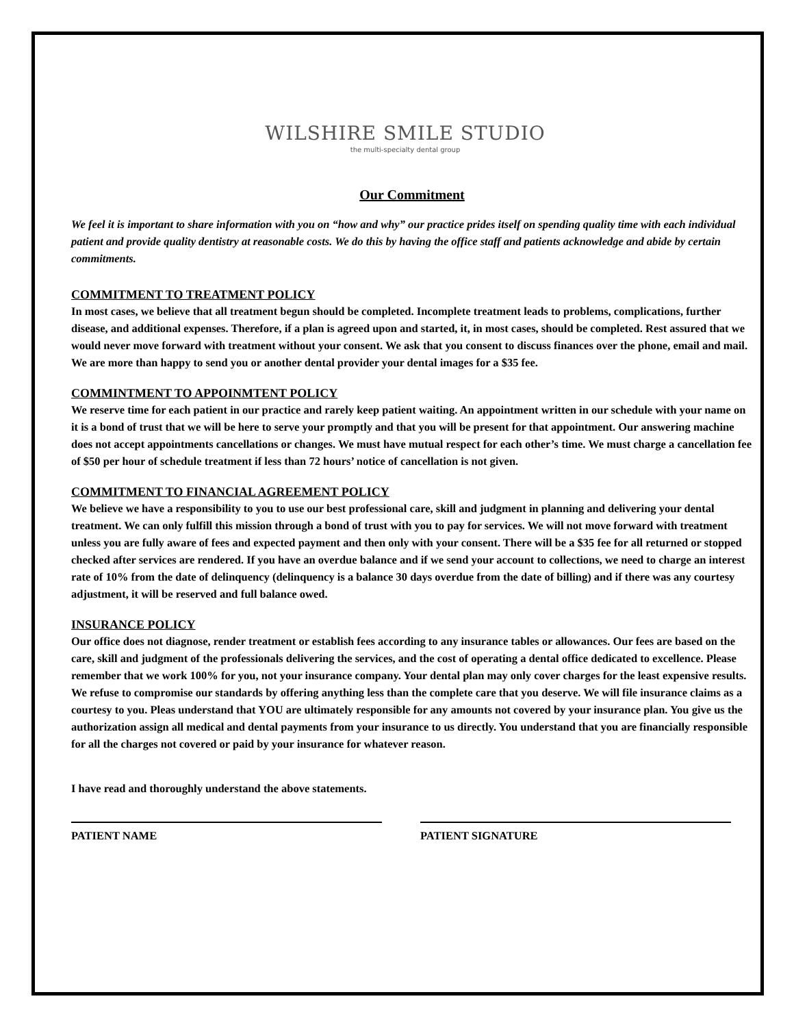WILSHIRE SMILE STUDIO
the multi-specialty dental group
Our Commitment
We feel it is important to share information with you on “how and why” our practice prides itself on spending quality time with each individual patient and provide quality dentistry at reasonable costs. We do this by having the office staff and patients acknowledge and abide by certain commitments.
COMMITMENT TO TREATMENT POLICY
In most cases, we believe that all treatment begun should be completed. Incomplete treatment leads to problems, complications, further disease, and additional expenses. Therefore, if a plan is agreed upon and started, it, in most cases, should be completed. Rest assured that we would never move forward with treatment without your consent. We ask that you consent to discuss finances over the phone, email and mail. We are more than happy to send you or another dental provider your dental images for a $35 fee.
COMMINTMENT TO APPOINMTENT POLICY
We reserve time for each patient in our practice and rarely keep patient waiting. An appointment written in our schedule with your name on it is a bond of trust that we will be here to serve your promptly and that you will be present for that appointment. Our answering machine does not accept appointments cancellations or changes. We must have mutual respect for each other’s time. We must charge a cancellation fee of $50 per hour of schedule treatment if less than 72 hours’ notice of cancellation is not given.
COMMITMENT TO FINANCIAL AGREEMENT POLICY
We believe we have a responsibility to you to use our best professional care, skill and judgment in planning and delivering your dental treatment. We can only fulfill this mission through a bond of trust with you to pay for services. We will not move forward with treatment unless you are fully aware of fees and expected payment and then only with your consent. There will be a $35 fee for all returned or stopped checked after services are rendered. If you have an overdue balance and if we send your account to collections, we need to charge an interest rate of 10% from the date of delinquency (delinquency is a balance 30 days overdue from the date of billing) and if there was any courtesy adjustment, it will be reserved and full balance owed.
INSURANCE POLICY
Our office does not diagnose, render treatment or establish fees according to any insurance tables or allowances. Our fees are based on the care, skill and judgment of the professionals delivering the services, and the cost of operating a dental office dedicated to excellence. Please remember that we work 100% for you, not your insurance company. Your dental plan may only cover charges for the least expensive results. We refuse to compromise our standards by offering anything less than the complete care that you deserve. We will file insurance claims as a courtesy to you. Pleas understand that YOU are ultimately responsible for any amounts not covered by your insurance plan. You give us the authorization assign all medical and dental payments from your insurance to us directly. You understand that you are financially responsible for all the charges not covered or paid by your insurance for whatever reason.
I have read and thoroughly understand the above statements.
PATIENT NAME PATIENT SIGNATURE